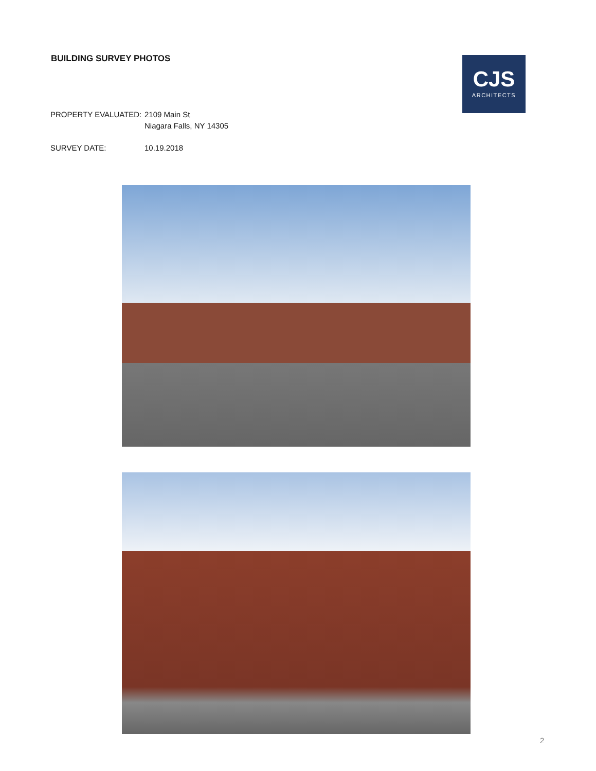BUILDING SURVEY PHOTOS
CJS
ARCHITECTS
PROPERTY EVALUATED: 2109 Main St
Niagara Falls, NY 14305
SURVEY DATE: 10.19.2018
2